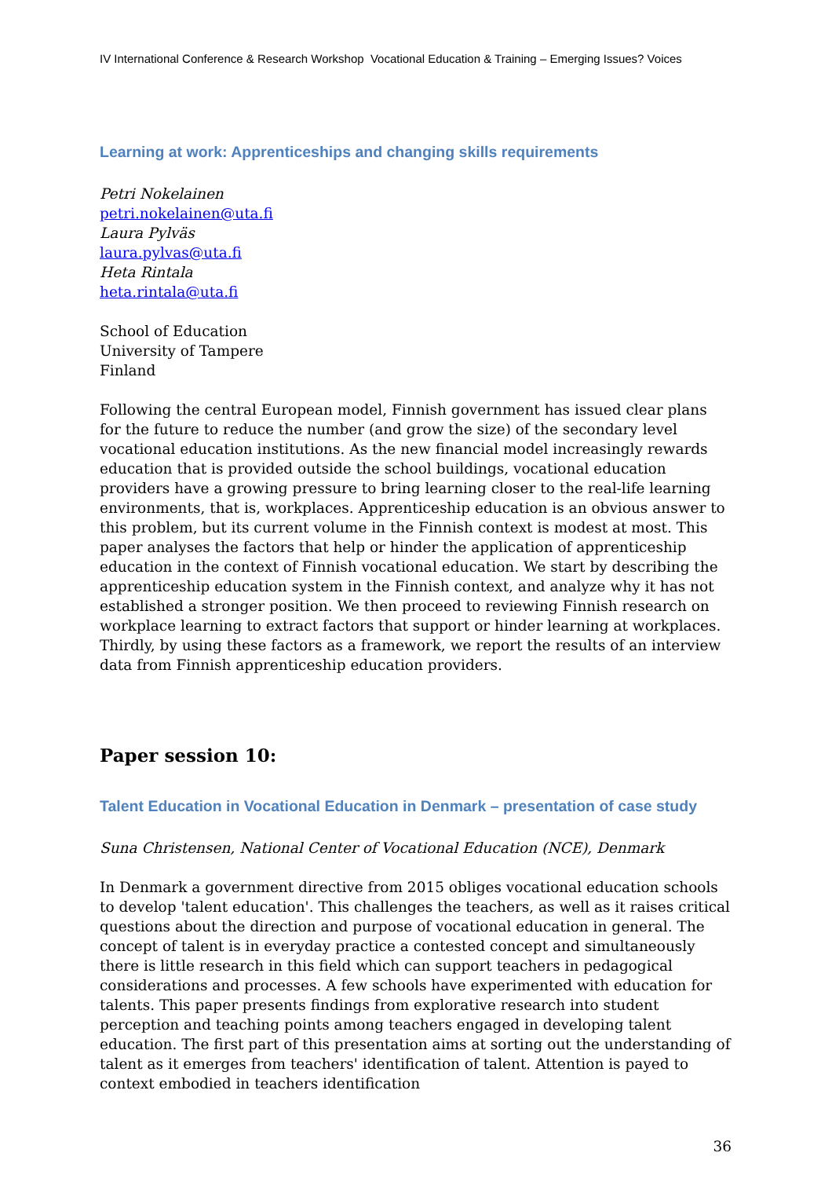IV International Conference & Research Workshop Vocational Education & Training – Emerging Issues? Voices
Learning at work: Apprenticeships and changing skills requirements
Petri Nokelainen
petri.nokelainen@uta.fi
Laura Pylväs
laura.pylvas@uta.fi
Heta Rintala
heta.rintala@uta.fi
School of Education
University of Tampere
Finland
Following the central European model, Finnish government has issued clear plans for the future to reduce the number (and grow the size) of the secondary level vocational education institutions. As the new financial model increasingly rewards education that is provided outside the school buildings, vocational education providers have a growing pressure to bring learning closer to the real-life learning environments, that is, workplaces. Apprenticeship education is an obvious answer to this problem, but its current volume in the Finnish context is modest at most. This paper analyses the factors that help or hinder the application of apprenticeship education in the context of Finnish vocational education. We start by describing the apprenticeship education system in the Finnish context, and analyze why it has not established a stronger position. We then proceed to reviewing Finnish research on workplace learning to extract factors that support or hinder learning at workplaces. Thirdly, by using these factors as a framework, we report the results of an interview data from Finnish apprenticeship education providers.
Paper session 10:
Talent Education in Vocational Education in Denmark – presentation of case study
Suna Christensen, National Center of Vocational Education (NCE), Denmark
In Denmark a government directive from 2015 obliges vocational education schools to develop 'talent education'. This challenges the teachers, as well as it raises critical questions about the direction and purpose of vocational education in general. The concept of talent is in everyday practice a contested concept and simultaneously there is little research in this field which can support teachers in pedagogical considerations and processes. A few schools have experimented with education for talents. This paper presents findings from explorative research into student perception and teaching points among teachers engaged in developing talent education. The first part of this presentation aims at sorting out the understanding of talent as it emerges from teachers' identification of talent. Attention is payed to context embodied in teachers identification
36